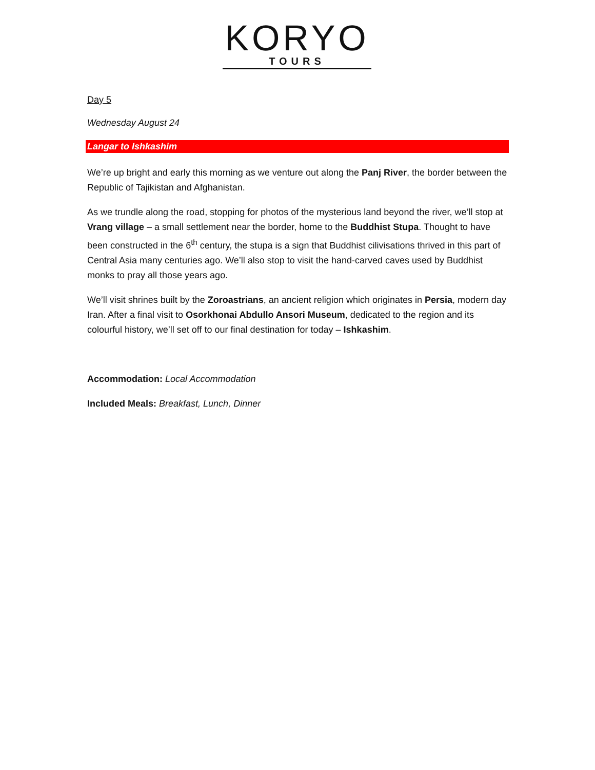KORYO
TOURS
Day 5
Wednesday August 24
Langar to Ishkashim
We’re up bright and early this morning as we venture out along the Panj River, the border between the Republic of Tajikistan and Afghanistan.
As we trundle along the road, stopping for photos of the mysterious land beyond the river, we’ll stop at Vrang village – a small settlement near the border, home to the Buddhist Stupa. Thought to have been constructed in the 6<sup>th</sup> century, the stupa is a sign that Buddhist cilivisations thrived in this part of Central Asia many centuries ago. We’ll also stop to visit the hand-carved caves used by Buddhist monks to pray all those years ago.
We’ll visit shrines built by the Zoroastrians, an ancient religion which originates in Persia, modern day Iran. After a final visit to Osorkhonai Abdullo Ansori Museum, dedicated to the region and its colourful history, we’ll set off to our final destination for today – Ishkashim.
Accommodation: Local Accommodation
Included Meals: Breakfast, Lunch, Dinner